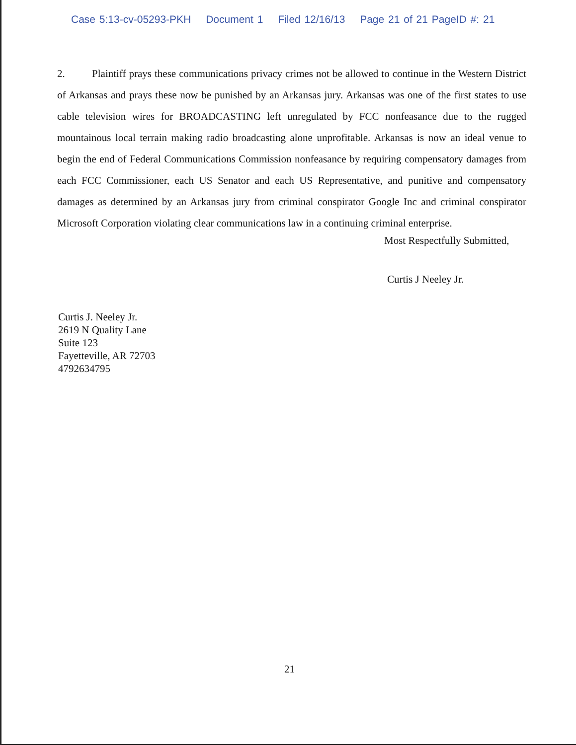Case 5:13-cv-05293-PKH Document 1 Filed 12/16/13 Page 21 of 21 PageID #: 21
2. Plaintiff prays these communications privacy crimes not be allowed to continue in the Western District of Arkansas and prays these now be punished by an Arkansas jury. Arkansas was one of the first states to use cable television wires for BROADCASTING left unregulated by FCC nonfeasance due to the rugged mountainous local terrain making radio broadcasting alone unprofitable. Arkansas is now an ideal venue to begin the end of Federal Communications Commission nonfeasance by requiring compensatory damages from each FCC Commissioner, each US Senator and each US Representative, and punitive and compensatory damages as determined by an Arkansas jury from criminal conspirator Google Inc and criminal conspirator Microsoft Corporation violating clear communications law in a continuing criminal enterprise.
Most Respectfully Submitted,
Curtis J Neeley Jr.
Curtis J. Neeley Jr.
2619 N Quality Lane
Suite 123
Fayetteville, AR 72703
4792634795
21